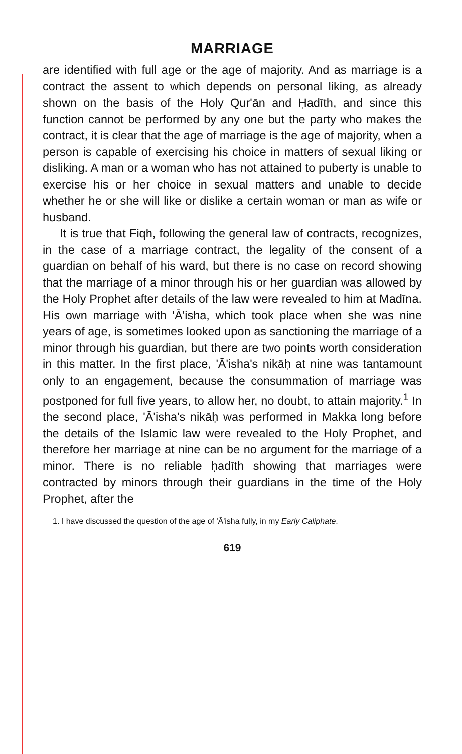MARRIAGE
are identified with full age or the age of majority. And as marriage is a contract the assent to which depends on personal liking, as already shown on the basis of the Holy Qur'ān and Ḥadīth, and since this function cannot be performed by any one but the party who makes the contract, it is clear that the age of marriage is the age of majority, when a person is capable of exercising his choice in matters of sexual liking or disliking. A man or a woman who has not attained to puberty is unable to exercise his or her choice in sexual matters and unable to decide whether he or she will like or dislike a certain woman or man as wife or husband.
It is true that Fiqh, following the general law of contracts, recognizes, in the case of a marriage contract, the legality of the consent of a guardian on behalf of his ward, but there is no case on record showing that the marriage of a minor through his or her guardian was allowed by the Holy Prophet after details of the law were revealed to him at Madīna. His own marriage with 'Ā'isha, which took place when she was nine years of age, is sometimes looked upon as sanctioning the marriage of a minor through his guardian, but there are two points worth consideration in this matter. In the first place, 'Ā'isha's nikāḥ at nine was tantamount only to an engagement, because the consummation of marriage was postponed for full five years, to allow her, no doubt, to attain majority.<sup>1</sup> In the second place, 'Ā'isha's nikāḥ was performed in Makka long before the details of the Islamic law were revealed to the Holy Prophet, and therefore her marriage at nine can be no argument for the marriage of a minor. There is no reliable ḥadīth showing that marriages were contracted by minors through their guardians in the time of the Holy Prophet, after the
1. I have discussed the question of the age of 'Ā'isha fully, in my Early Caliphate.
619